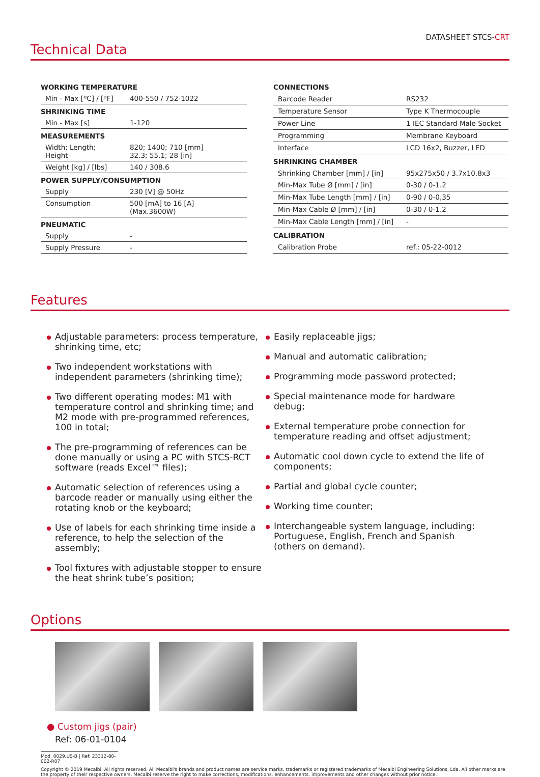DATASHEET STCS-CRT
Technical Data
| WORKING TEMPERATURE | |
| Min - Max [ºC] / [ºF] | 400-550 / 752-1022 |
| SHRINKING TIME | |
| Min - Max [s] | 1-120 |
| MEASUREMENTS | |
| Width; Length; Height | 820; 1400; 710 [mm] 32.3; 55.1; 28 [in] |
| Weight [kg] / [lbs] | 140 / 308.6 |
| POWER SUPPLY/CONSUMPTION | |
| Supply | 230 [V] @ 50Hz |
| Consumption | 500 [mA] to 16 [A] (Max.3600W) |
| PNEUMATIC | |
| Supply | - |
| Supply Pressure | - |
| CONNECTIONS | |
| Barcode Reader | RS232 |
| Temperature Sensor | Type K Thermocouple |
| Power Line | 1 IEC Standard Male Socket |
| Programming | Membrane Keyboard |
| Interface | LCD 16x2, Buzzer, LED |
| SHRINKING CHAMBER | |
| Shrinking Chamber [mm] / [in] | 95x275x50 / 3.7x10.8x3 |
| Min-Max Tube Ø [mm] / [in] | 0-30 / 0-1.2 |
| Min-Max Tube Length [mm] / [in] | 0-90 / 0-0,35 |
| Min-Max Cable Ø [mm] / [in] | 0-30 / 0-1.2 |
| Min-Max Cable Length [mm] / [in] | - |
| CALIBRATION | |
| Calibration Probe | ref.: 05-22-0012 |
Features
Adjustable parameters: process temperature, shrinking time, etc;
Two independent workstations with independent parameters (shrinking time);
Two different operating modes: M1 with temperature control and shrinking time; and M2 mode with pre-programmed references, 100 in total;
The pre-programming of references can be done manually or using a PC with STCS-RCT software (reads Excel™ files);
Automatic selection of references using a barcode reader or manually using either the rotating knob or the keyboard;
Use of labels for each shrinking time inside a reference, to help the selection of the assembly;
Tool fixtures with adjustable stopper to ensure the heat shrink tube’s position;
Easily replaceable jigs;
Manual and automatic calibration;
Programming mode password protected;
Special maintenance mode for hardware debug;
External temperature probe connection for temperature reading and offset adjustment;
Automatic cool down cycle to extend the life of components;
Partial and global cycle counter;
Working time counter;
Interchangeable system language, including: Portuguese, English, French and Spanish (others on demand).
Options
● Custom jigs (pair)
Ref: 06-01-0104
Mod. 0029.US-B | Ref: 23312-80-002-R07
Copyright © 2019 Mecalbi. All rights reserved. All Mecalbi's brands and product names are service marks, trademarks or registered trademarks of Mecalbi Engineering Solutions, Lda. All other marks are the property of their respective owners. Mecalbi reserve the right to make corrections, modifications, enhancements, improvements and other changes without prior notice.